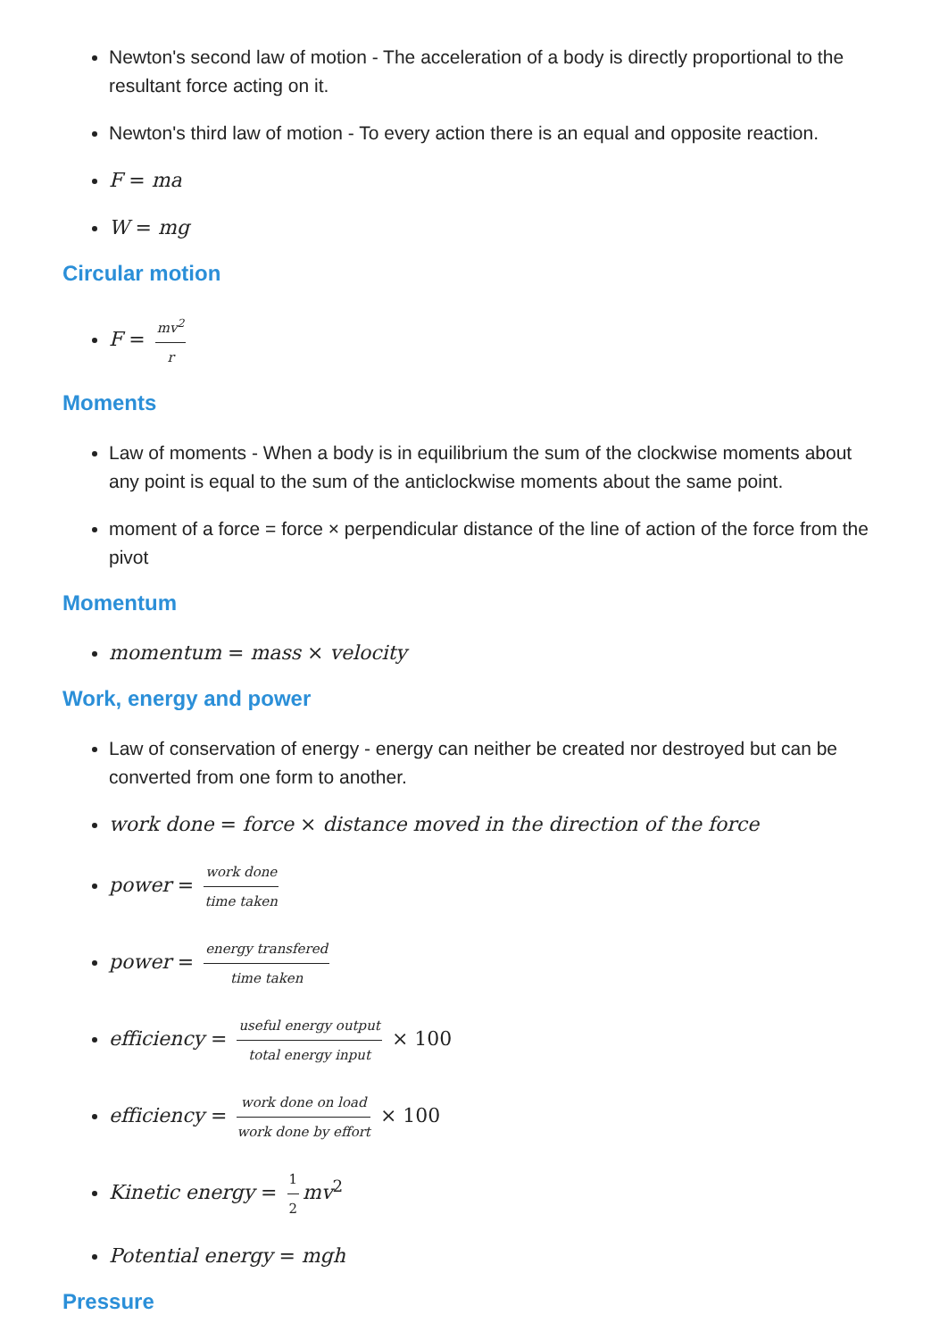Newton's second law of motion - The acceleration of a body is directly proportional to the resultant force acting on it.
Newton's third law of motion - To every action there is an equal and opposite reaction.
F = ma
W = mg
Circular motion
F = mv<sup>2</sup> r
Moments
Law of moments - When a body is in equilibrium the sum of the clockwise moments about any point is equal to the sum of the anticlockwise moments about the same point.
moment of a force = force × perpendicular distance of the line of action of the force from the pivot
Momentum
momentum = mass × velocity
Work, energy and power
Law of conservation of energy - energy can neither be created nor destroyed but can be converted from one form to another.
work done = force × distance moved in the direction of the force
power = work done time taken
power = energy transfered time taken
efficiency = useful energy output total energy input × 100
efficiency = work done on load work done by effort × 100
Kinetic energy = 1 2 mv<sup>2</sup>
Potential energy = mgh
Pressure